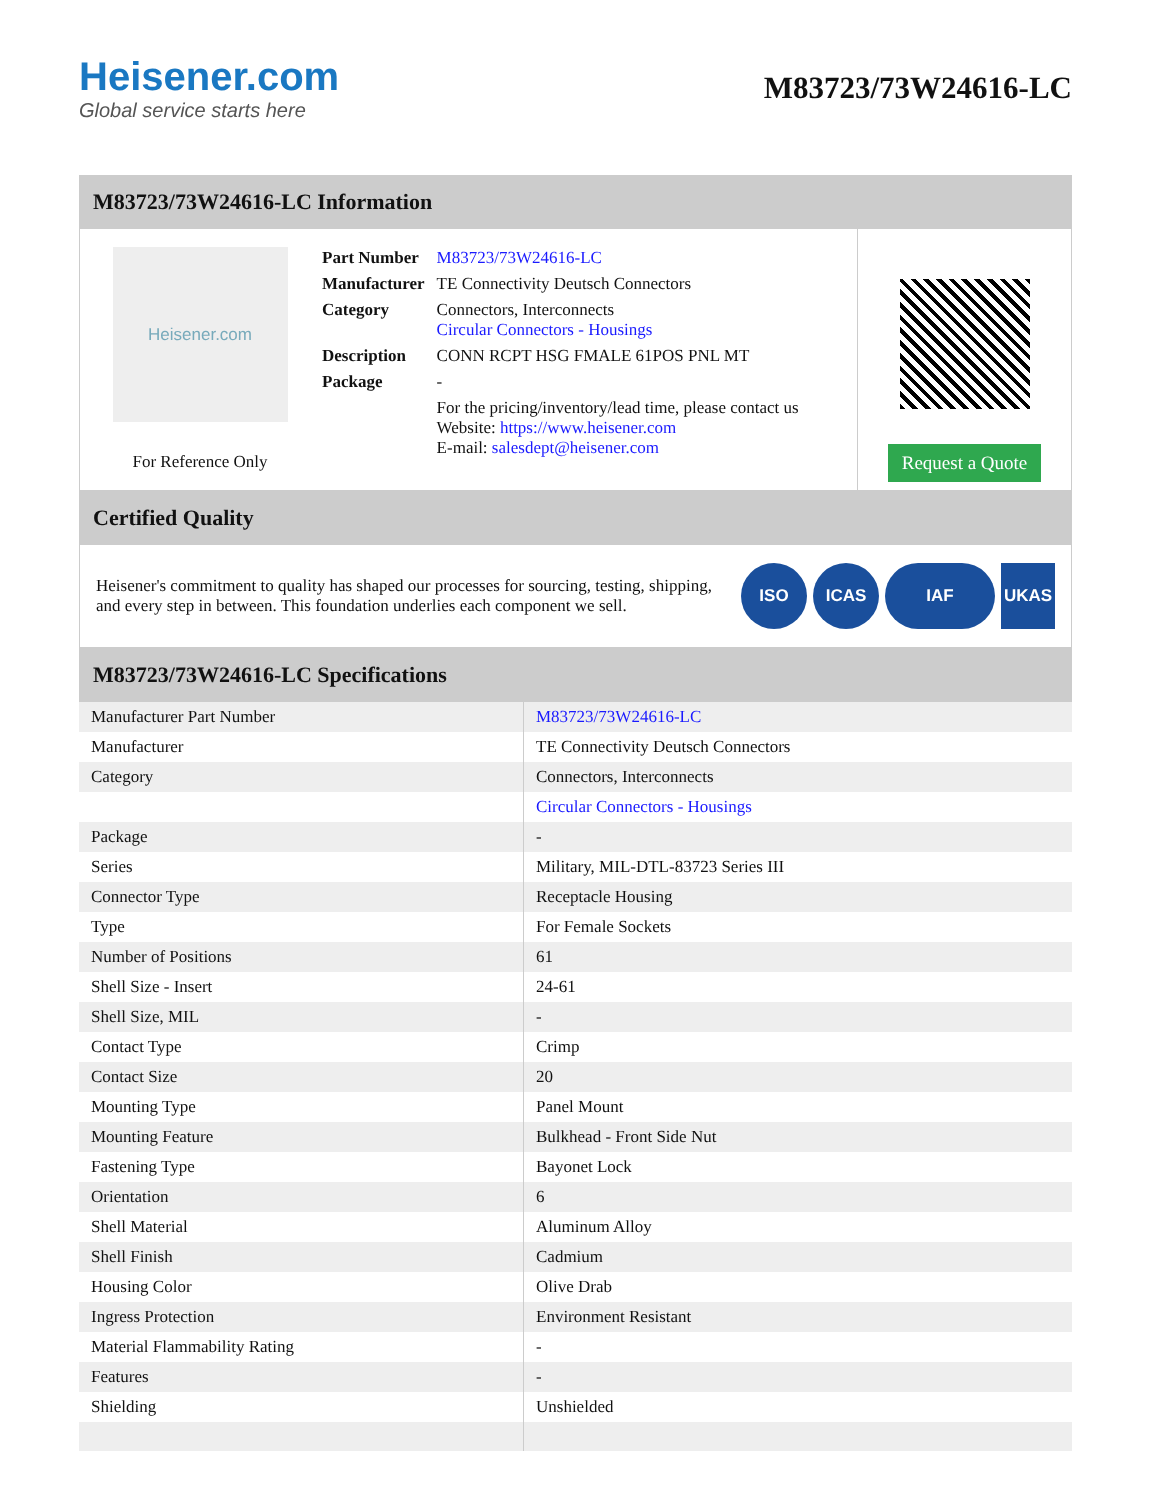Heisener.com
Global service starts here
M83723/73W24616-LC
M83723/73W24616-LC Information
Heisener.com
For Reference Only
| Part Number | M83723/73W24616-LC |
| Manufacturer | TE Connectivity Deutsch Connectors |
| Category | Connectors, Interconnects Circular Connectors - Housings |
| Description | CONN RCPT HSG FMALE 61POS PNL MT |
| Package | - |
| | For the pricing/inventory/lead time, please contact us Website: https://www.heisener.com E-mail: salesdept@heisener.com |
Request a Quote
Certified Quality
Heisener's commitment to quality has shaped our processes for sourcing, testing, shipping, and every step in between. This foundation underlies each component we sell.
ISO ICAS IAF UKAS
M83723/73W24616-LC Specifications
| Manufacturer Part Number | M83723/73W24616-LC |
| Manufacturer | TE Connectivity Deutsch Connectors |
| Category | Connectors, Interconnects |
| | Circular Connectors - Housings |
| Package | - |
| Series | Military, MIL-DTL-83723 Series III |
| Connector Type | Receptacle Housing |
| Type | For Female Sockets |
| Number of Positions | 61 |
| Shell Size - Insert | 24-61 |
| Shell Size, MIL | - |
| Contact Type | Crimp |
| Contact Size | 20 |
| Mounting Type | Panel Mount |
| Mounting Feature | Bulkhead - Front Side Nut |
| Fastening Type | Bayonet Lock |
| Orientation | 6 |
| Shell Material | Aluminum Alloy |
| Shell Finish | Cadmium |
| Housing Color | Olive Drab |
| Ingress Protection | Environment Resistant |
| Material Flammability Rating | - |
| Features | - |
| Shielding | Unshielded |